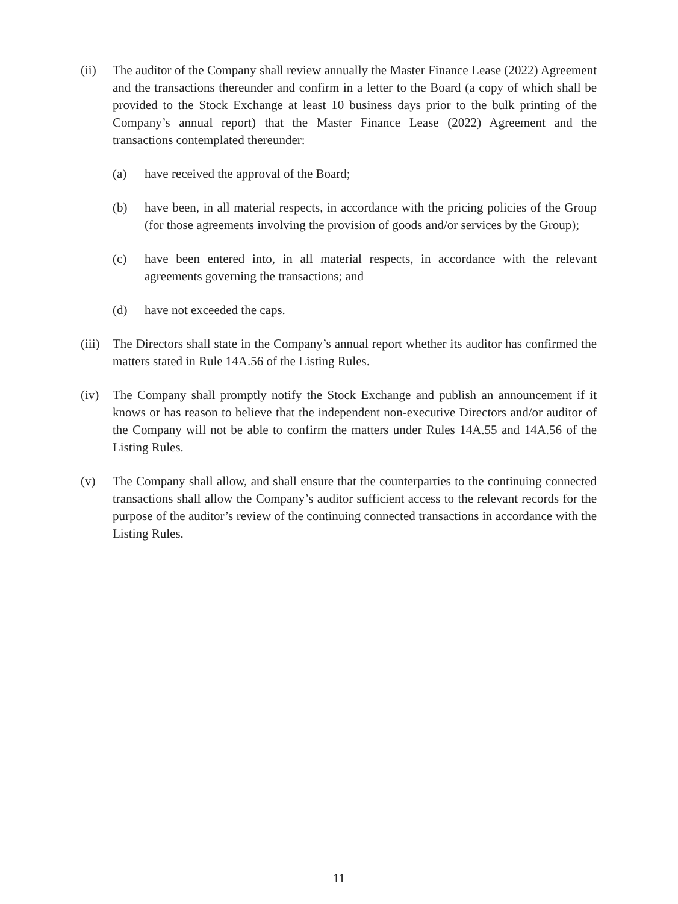(ii) The auditor of the Company shall review annually the Master Finance Lease (2022) Agreement and the transactions thereunder and confirm in a letter to the Board (a copy of which shall be provided to the Stock Exchange at least 10 business days prior to the bulk printing of the Company’s annual report) that the Master Finance Lease (2022) Agreement and the transactions contemplated thereunder:
(a) have received the approval of the Board;
(b) have been, in all material respects, in accordance with the pricing policies of the Group (for those agreements involving the provision of goods and/or services by the Group);
(c) have been entered into, in all material respects, in accordance with the relevant agreements governing the transactions; and
(d) have not exceeded the caps.
(iii)
The Directors shall state in the Company’s annual report whether its auditor has confirmed the matters stated in Rule 14A.56 of the Listing Rules.
(iv) The Company shall promptly notify the Stock Exchange and publish an announcement if it knows or has reason to believe that the independent non-executive Directors and/or auditor of the Company will not be able to confirm the matters under Rules 14A.55 and 14A.56 of the Listing Rules.
(v) The Company shall allow, and shall ensure that the counterparties to the continuing connected transactions shall allow the Company’s auditor sufficient access to the relevant records for the purpose of the auditor’s review of the continuing connected transactions in accordance with the Listing Rules.
11